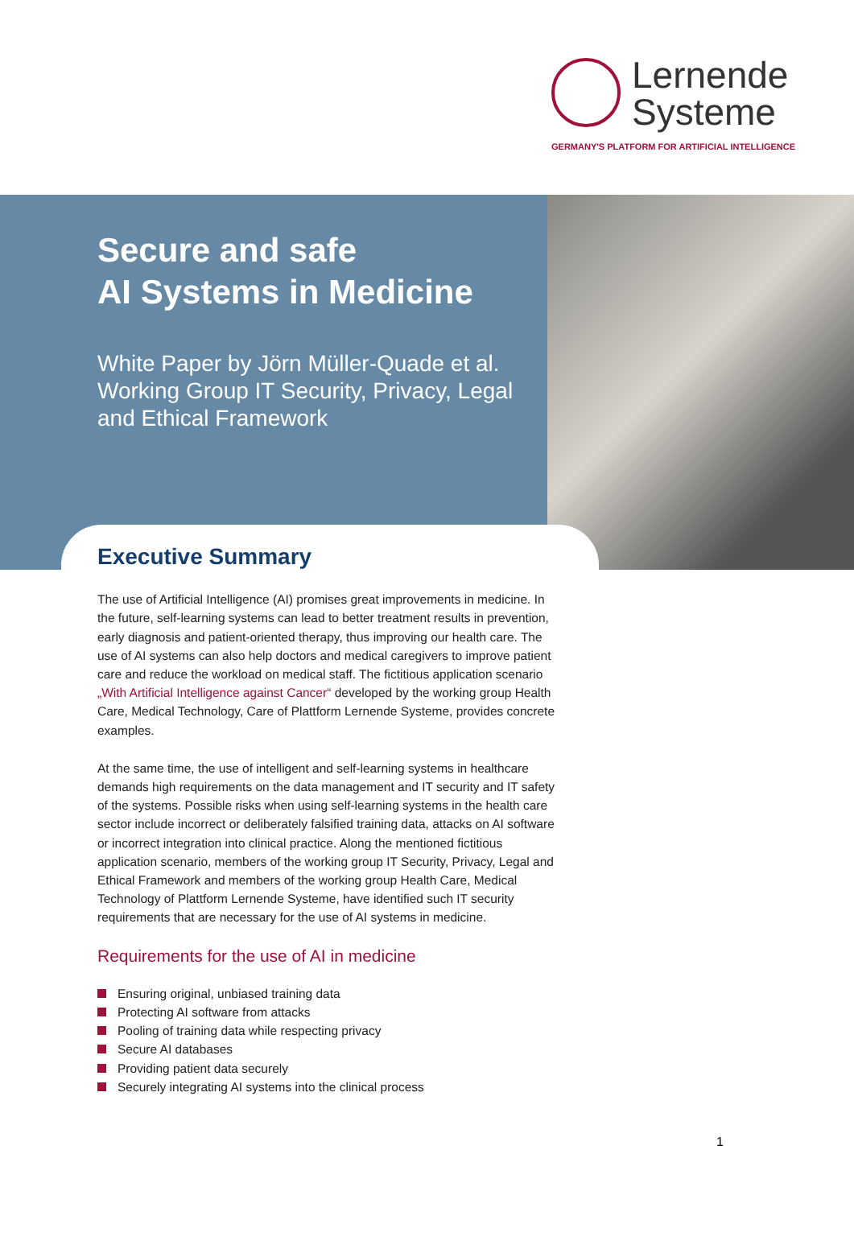Lernende
Systeme
GERMANY'S PLATFORM FOR ARTIFICIAL INTELLIGENCE
Secure and safe
AI Systems in Medicine
White Paper by Jörn Müller-Quade et al.
Working Group IT Security, Privacy, Legal and Ethical Framework
Executive Summary
The use of Artificial Intelligence (AI) promises great improvements in medicine. In the future, self-learning systems can lead to better treatment results in prevention, early diagnosis and patient-oriented therapy, thus improving our health care. The use of AI systems can also help doctors and medical caregivers to improve patient care and reduce the workload on medical staff. The fictitious application scenario „With Artificial Intelligence against Cancer“ developed by the working group Health Care, Medical Technology, Care of Plattform Lernende Systeme, provides concrete examples.
At the same time, the use of intelligent and self-learning systems in healthcare demands high requirements on the data management and IT security and IT safety of the systems. Possible risks when using self-learning systems in the health care sector include incorrect or deliberately falsified training data, attacks on AI software or incorrect integration into clinical practice. Along the mentioned fictitious application scenario, members of the working group IT Security, Privacy, Legal and Ethical Framework and members of the working group Health Care, Medical Technology of Plattform Lernende Systeme, have identified such IT security requirements that are necessary for the use of AI systems in medicine.
Requirements for the use of AI in medicine
Ensuring original, unbiased training data
Protecting AI software from attacks
Pooling of training data while respecting privacy
Secure AI databases
Providing patient data securely
Securely integrating AI systems into the clinical process
1